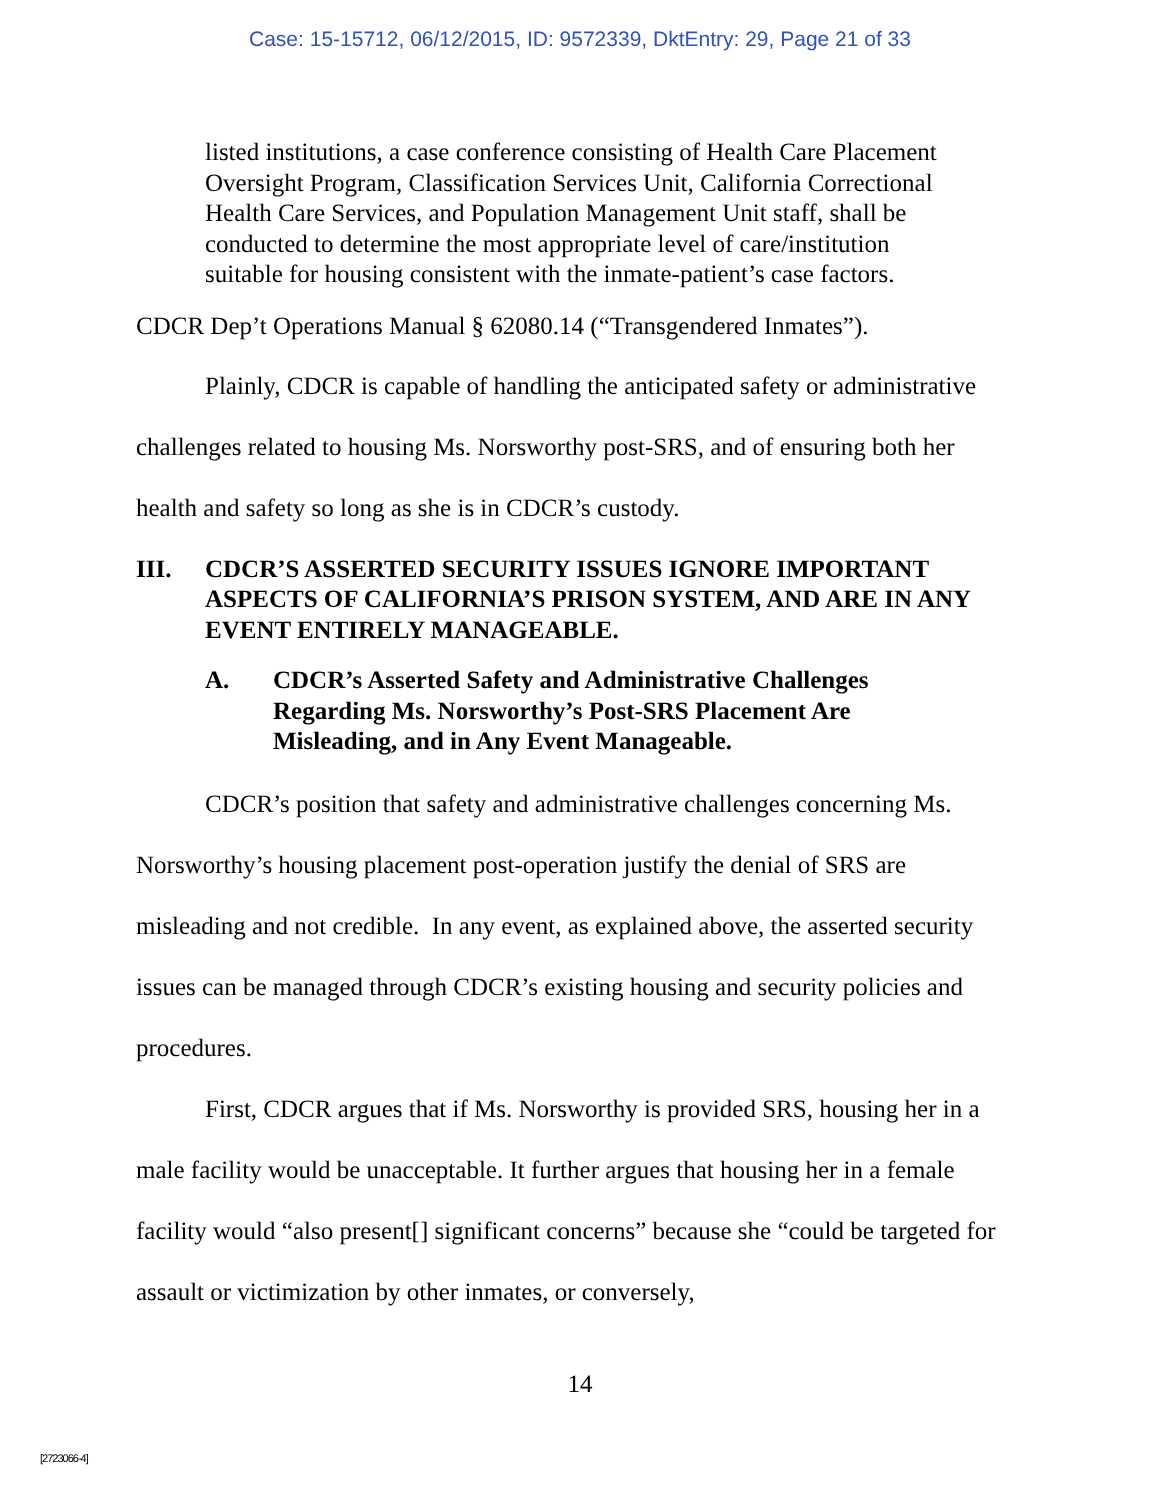Case: 15-15712, 06/12/2015, ID: 9572339, DktEntry: 29, Page 21 of 33
listed institutions, a case conference consisting of Health Care Placement Oversight Program, Classification Services Unit, California Correctional Health Care Services, and Population Management Unit staff, shall be conducted to determine the most appropriate level of care/institution suitable for housing consistent with the inmate-patient’s case factors.
CDCR Dep’t Operations Manual § 62080.14 (“Transgendered Inmates”).
Plainly, CDCR is capable of handling the anticipated safety or administrative challenges related to housing Ms. Norsworthy post-SRS, and of ensuring both her health and safety so long as she is in CDCR’s custody.
III. CDCR’S ASSERTED SECURITY ISSUES IGNORE IMPORTANT ASPECTS OF CALIFORNIA’S PRISON SYSTEM, AND ARE IN ANY EVENT ENTIRELY MANAGEABLE.
A. CDCR’s Asserted Safety and Administrative Challenges Regarding Ms. Norsworthy’s Post-SRS Placement Are Misleading, and in Any Event Manageable.
CDCR’s position that safety and administrative challenges concerning Ms. Norsworthy’s housing placement post-operation justify the denial of SRS are misleading and not credible. In any event, as explained above, the asserted security issues can be managed through CDCR’s existing housing and security policies and procedures.
First, CDCR argues that if Ms. Norsworthy is provided SRS, housing her in a male facility would be unacceptable. It further argues that housing her in a female facility would “also present[] significant concerns” because she “could be targeted for assault or victimization by other inmates, or conversely,
14
[2723066-4]